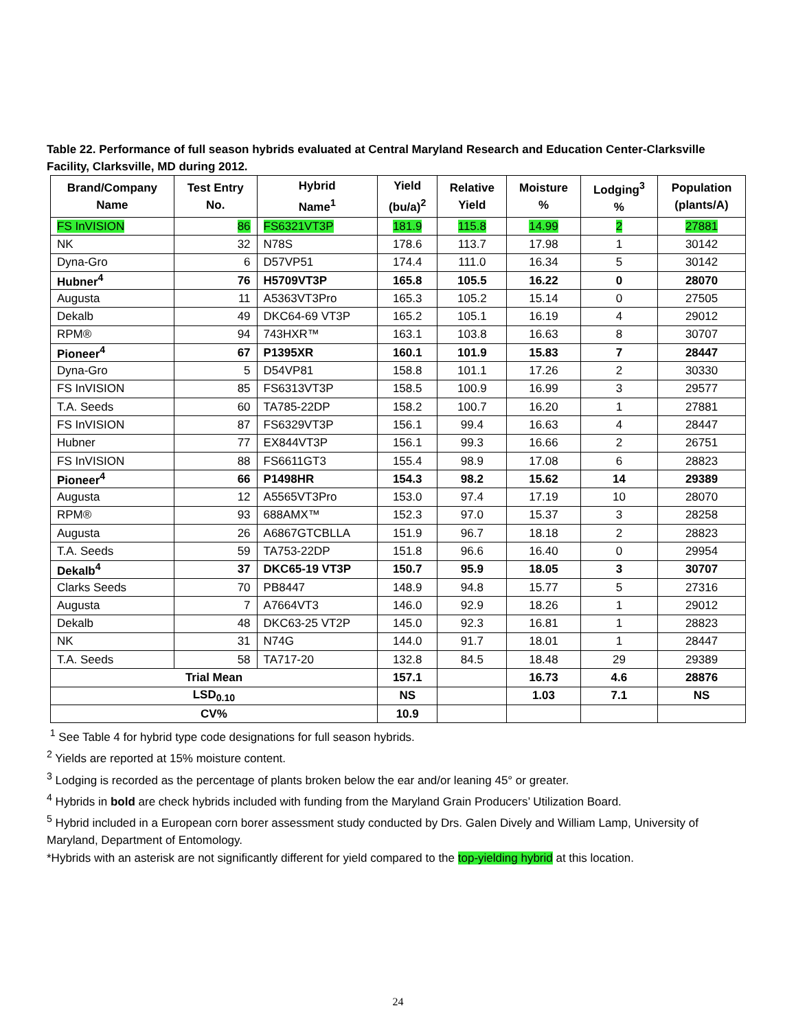Table 22. Performance of full season hybrids evaluated at Central Maryland Research and Education Center-Clarksville Facility, Clarksville, MD during 2012.
| Brand/Company Name | Test Entry No. | Hybrid Name<sup>1</sup> | Yield (bu/a)<sup>2</sup> | Relative Yield | Moisture % | Lodging<sup>3</sup> % | Population (plants/A) |
| --- | --- | --- | --- | --- | --- | --- | --- |
| FS InVISION | 86 | FS6321VT3P | 181.9 | 115.8 | 14.99 | 2 | 27881 |
| NK | 32 | N78S | 178.6 | 113.7 | 17.98 | 1 | 30142 |
| Dyna-Gro | 6 | D57VP51 | 174.4 | 111.0 | 16.34 | 5 | 30142 |
| Hubner<sup>4</sup> | 76 | H5709VT3P | 165.8 | 105.5 | 16.22 | 0 | 28070 |
| Augusta | 11 | A5363VT3Pro | 165.3 | 105.2 | 15.14 | 0 | 27505 |
| Dekalb | 49 | DKC64-69 VT3P | 165.2 | 105.1 | 16.19 | 4 | 29012 |
| RPM® | 94 | 743HXR™ | 163.1 | 103.8 | 16.63 | 8 | 30707 |
| Pioneer<sup>4</sup> | 67 | P1395XR | 160.1 | 101.9 | 15.83 | 7 | 28447 |
| Dyna-Gro | 5 | D54VP81 | 158.8 | 101.1 | 17.26 | 2 | 30330 |
| FS InVISION | 85 | FS6313VT3P | 158.5 | 100.9 | 16.99 | 3 | 29577 |
| T.A. Seeds | 60 | TA785-22DP | 158.2 | 100.7 | 16.20 | 1 | 27881 |
| FS InVISION | 87 | FS6329VT3P | 156.1 | 99.4 | 16.63 | 4 | 28447 |
| Hubner | 77 | EX844VT3P | 156.1 | 99.3 | 16.66 | 2 | 26751 |
| FS InVISION | 88 | FS6611GT3 | 155.4 | 98.9 | 17.08 | 6 | 28823 |
| Pioneer<sup>4</sup> | 66 | P1498HR | 154.3 | 98.2 | 15.62 | 14 | 29389 |
| Augusta | 12 | A5565VT3Pro | 153.0 | 97.4 | 17.19 | 10 | 28070 |
| RPM® | 93 | 688AMX™ | 152.3 | 97.0 | 15.37 | 3 | 28258 |
| Augusta | 26 | A6867GTCBLLA | 151.9 | 96.7 | 18.18 | 2 | 28823 |
| T.A. Seeds | 59 | TA753-22DP | 151.8 | 96.6 | 16.40 | 0 | 29954 |
| Dekalb<sup>4</sup> | 37 | DKC65-19 VT3P | 150.7 | 95.9 | 18.05 | 3 | 30707 |
| Clarks Seeds | 70 | PB8447 | 148.9 | 94.8 | 15.77 | 5 | 27316 |
| Augusta | 7 | A7664VT3 | 146.0 | 92.9 | 18.26 | 1 | 29012 |
| Dekalb | 48 | DKC63-25 VT2P | 145.0 | 92.3 | 16.81 | 1 | 28823 |
| NK | 31 | N74G | 144.0 | 91.7 | 18.01 | 1 | 28447 |
| T.A. Seeds | 58 | TA717-20 | 132.8 | 84.5 | 18.48 | 29 | 29389 |
| Trial Mean | | | 157.1 | | 16.73 | 4.6 | 28876 |
| LSD<sub>0.10</sub> | | | NS | | 1.03 | 7.1 | NS |
| CV% | | | 10.9 | | | | |
<sup>1</sup> See Table 4 for hybrid type code designations for full season hybrids.
<sup>2</sup> Yields are reported at 15% moisture content.
<sup>3</sup> Lodging is recorded as the percentage of plants broken below the ear and/or leaning 45° or greater.
<sup>4</sup> Hybrids in bold are check hybrids included with funding from the Maryland Grain Producers’ Utilization Board.
<sup>5</sup> Hybrid included in a European corn borer assessment study conducted by Drs. Galen Dively and William Lamp, University of Maryland, Department of Entomology.
*Hybrids with an asterisk are not significantly different for yield compared to the top-yielding hybrid at this location.
24